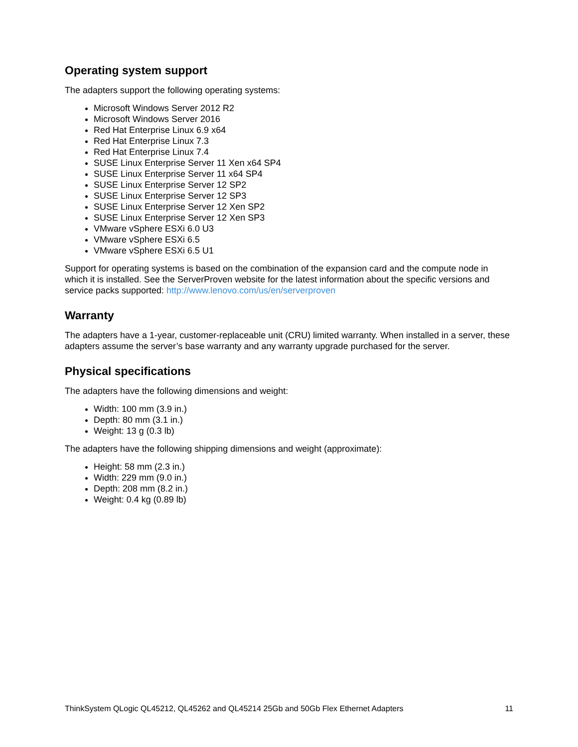Operating system support
The adapters support the following operating systems:
Microsoft Windows Server 2012 R2
Microsoft Windows Server 2016
Red Hat Enterprise Linux 6.9 x64
Red Hat Enterprise Linux 7.3
Red Hat Enterprise Linux 7.4
SUSE Linux Enterprise Server 11 Xen x64 SP4
SUSE Linux Enterprise Server 11 x64 SP4
SUSE Linux Enterprise Server 12 SP2
SUSE Linux Enterprise Server 12 SP3
SUSE Linux Enterprise Server 12 Xen SP2
SUSE Linux Enterprise Server 12 Xen SP3
VMware vSphere ESXi 6.0 U3
VMware vSphere ESXi 6.5
VMware vSphere ESXi 6.5 U1
Support for operating systems is based on the combination of the expansion card and the compute node in which it is installed. See the ServerProven website for the latest information about the specific versions and service packs supported: http://www.lenovo.com/us/en/serverproven
Warranty
The adapters have a 1-year, customer-replaceable unit (CRU) limited warranty. When installed in a server, these adapters assume the server’s base warranty and any warranty upgrade purchased for the server.
Physical specifications
The adapters have the following dimensions and weight:
Width: 100 mm (3.9 in.)
Depth: 80 mm (3.1 in.)
Weight: 13 g (0.3 lb)
The adapters have the following shipping dimensions and weight (approximate):
Height: 58 mm (2.3 in.)
Width: 229 mm (9.0 in.)
Depth: 208 mm (8.2 in.)
Weight: 0.4 kg (0.89 lb)
ThinkSystem QLogic QL45212, QL45262 and QL45214 25Gb and 50Gb Flex Ethernet Adapters 11